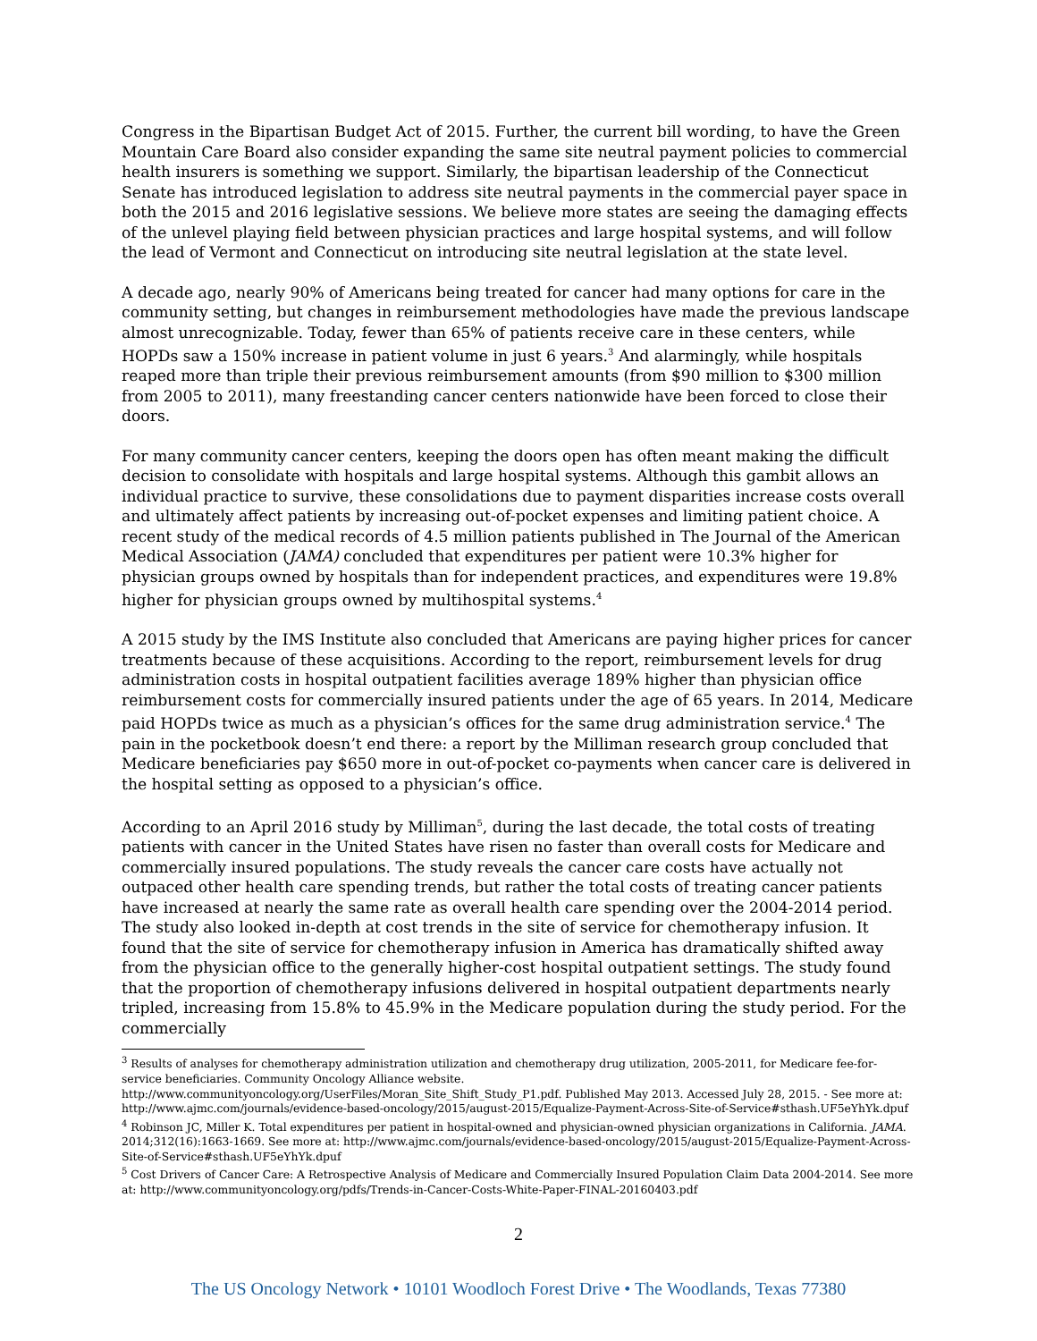Congress in the Bipartisan Budget Act of 2015. Further, the current bill wording, to have the Green Mountain Care Board also consider expanding the same site neutral payment policies to commercial health insurers is something we support. Similarly, the bipartisan leadership of the Connecticut Senate has introduced legislation to address site neutral payments in the commercial payer space in both the 2015 and 2016 legislative sessions. We believe more states are seeing the damaging effects of the unlevel playing field between physician practices and large hospital systems, and will follow the lead of Vermont and Connecticut on introducing site neutral legislation at the state level.
A decade ago, nearly 90% of Americans being treated for cancer had many options for care in the community setting, but changes in reimbursement methodologies have made the previous landscape almost unrecognizable. Today, fewer than 65% of patients receive care in these centers, while HOPDs saw a 150% increase in patient volume in just 6 years.<sup>3</sup> And alarmingly, while hospitals reaped more than triple their previous reimbursement amounts (from $90 million to $300 million from 2005 to 2011), many freestanding cancer centers nationwide have been forced to close their doors.
For many community cancer centers, keeping the doors open has often meant making the difficult decision to consolidate with hospitals and large hospital systems. Although this gambit allows an individual practice to survive, these consolidations due to payment disparities increase costs overall and ultimately affect patients by increasing out-of-pocket expenses and limiting patient choice. A recent study of the medical records of 4.5 million patients published in The Journal of the American Medical Association (JAMA) concluded that expenditures per patient were 10.3% higher for physician groups owned by hospitals than for independent practices, and expenditures were 19.8% higher for physician groups owned by multihospital systems.<sup>4</sup>
A 2015 study by the IMS Institute also concluded that Americans are paying higher prices for cancer treatments because of these acquisitions. According to the report, reimbursement levels for drug administration costs in hospital outpatient facilities average 189% higher than physician office reimbursement costs for commercially insured patients under the age of 65 years. In 2014, Medicare paid HOPDs twice as much as a physician’s offices for the same drug administration service.<sup>4</sup> The pain in the pocketbook doesn’t end there: a report by the Milliman research group concluded that Medicare beneficiaries pay $650 more in out-of-pocket co-payments when cancer care is delivered in the hospital setting as opposed to a physician’s office.
According to an April 2016 study by Milliman<sup>5</sup>, during the last decade, the total costs of treating patients with cancer in the United States have risen no faster than overall costs for Medicare and commercially insured populations. The study reveals the cancer care costs have actually not outpaced other health care spending trends, but rather the total costs of treating cancer patients have increased at nearly the same rate as overall health care spending over the 2004-2014 period. The study also looked in-depth at cost trends in the site of service for chemotherapy infusion. It found that the site of service for chemotherapy infusion in America has dramatically shifted away from the physician office to the generally higher-cost hospital outpatient settings. The study found that the proportion of chemotherapy infusions delivered in hospital outpatient departments nearly tripled, increasing from 15.8% to 45.9% in the Medicare population during the study period. For the commercially
<sup>3</sup> Results of analyses for chemotherapy administration utilization and chemotherapy drug utilization, 2005-2011, for Medicare fee-for-service beneficiaries. Community Oncology Alliance website.
http://www.communityoncology.org/UserFiles/Moran_Site_Shift_Study_P1.pdf. Published May 2013. Accessed July 28, 2015. - See more at: http://www.ajmc.com/journals/evidence-based-oncology/2015/august-2015/Equalize-Payment-Across-Site-of-Service#sthash.UF5eYhYk.dpuf
<sup>4</sup> Robinson JC, Miller K. Total expenditures per patient in hospital-owned and physician-owned physician organizations in California. JAMA. 2014;312(16):1663-1669. See more at: http://www.ajmc.com/journals/evidence-based-oncology/2015/august-2015/Equalize-Payment-Across-Site-of-Service#sthash.UF5eYhYk.dpuf
<sup>5</sup> Cost Drivers of Cancer Care: A Retrospective Analysis of Medicare and Commercially Insured Population Claim Data 2004-2014. See more at: http://www.communityoncology.org/pdfs/Trends-in-Cancer-Costs-White-Paper-FINAL-20160403.pdf
2
The US Oncology Network • 10101 Woodloch Forest Drive • The Woodlands, Texas 77380